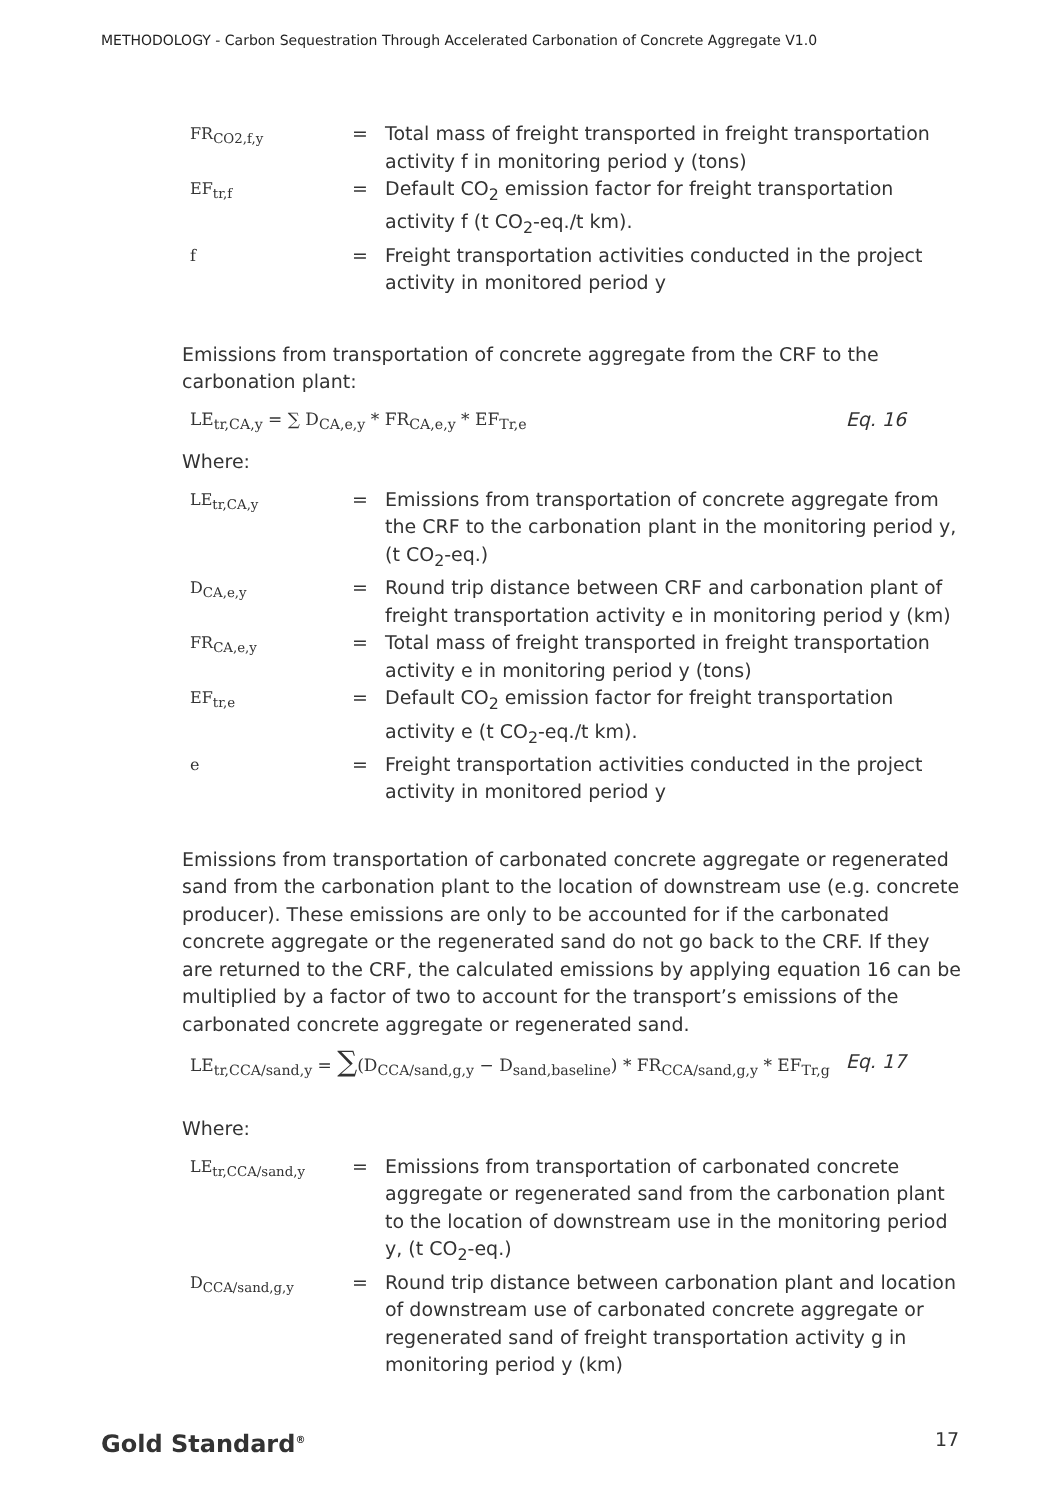METHODOLOGY - Carbon Sequestration Through Accelerated Carbonation of Concrete Aggregate V1.0
| FR<sub>CO2,f,y</sub> | = | Total mass of freight transported in freight transportation activity f in monitoring period y (tons) |
| EF<sub>tr,f</sub> | = | Default CO<sub>2</sub> emission factor for freight transportation activity f (t CO<sub>2</sub>-eq./t km). |
| f | = | Freight transportation activities conducted in the project activity in monitored period y |
Emissions from transportation of concrete aggregate from the CRF to the carbonation plant:
LE<sub>tr,CA,y</sub> = ∑ D<sub>CA,e,y</sub> * FR<sub>CA,e,y</sub> * EF<sub>Tr,e</sub> Eq. 16
Where:
| LE<sub>tr,CA,y</sub> | = | Emissions from transportation of concrete aggregate from the CRF to the carbonation plant in the monitoring period y, (t CO<sub>2</sub>-eq.) |
| D<sub>CA,e,y</sub> | = | Round trip distance between CRF and carbonation plant of freight transportation activity e in monitoring period y (km) |
| FR<sub>CA,e,y</sub> | = | Total mass of freight transported in freight transportation activity e in monitoring period y (tons) |
| EF<sub>tr,e</sub> | = | Default CO<sub>2</sub> emission factor for freight transportation activity e (t CO<sub>2</sub>-eq./t km). |
| e | = | Freight transportation activities conducted in the project activity in monitored period y |
Emissions from transportation of carbonated concrete aggregate or regenerated sand from the carbonation plant to the location of downstream use (e.g. concrete producer). These emissions are only to be accounted for if the carbonated concrete aggregate or the regenerated sand do not go back to the CRF. If they are returned to the CRF, the calculated emissions by applying equation 16 can be multiplied by a factor of two to account for the transport’s emissions of the carbonated concrete aggregate or regenerated sand.
LE<sub>tr,CCA/sand,y</sub> = ∑(D<sub>CCA/sand,g,y</sub> − D<sub>sand,baseline</sub>) * FR<sub>CCA/sand,g,y</sub> * EF<sub>Tr,g</sub> Eq. 17
Where:
| LE<sub>tr,CCA/sand,y</sub> | = | Emissions from transportation of carbonated concrete aggregate or regenerated sand from the carbonation plant to the location of downstream use in the monitoring period y, (t CO<sub>2</sub>-eq.) |
| D<sub>CCA/sand,g,y</sub> | = | Round trip distance between carbonation plant and location of downstream use of carbonated concrete aggregate or regenerated sand of freight transportation activity g in monitoring period y (km) |
Gold Standard<sup>®</sup> 17